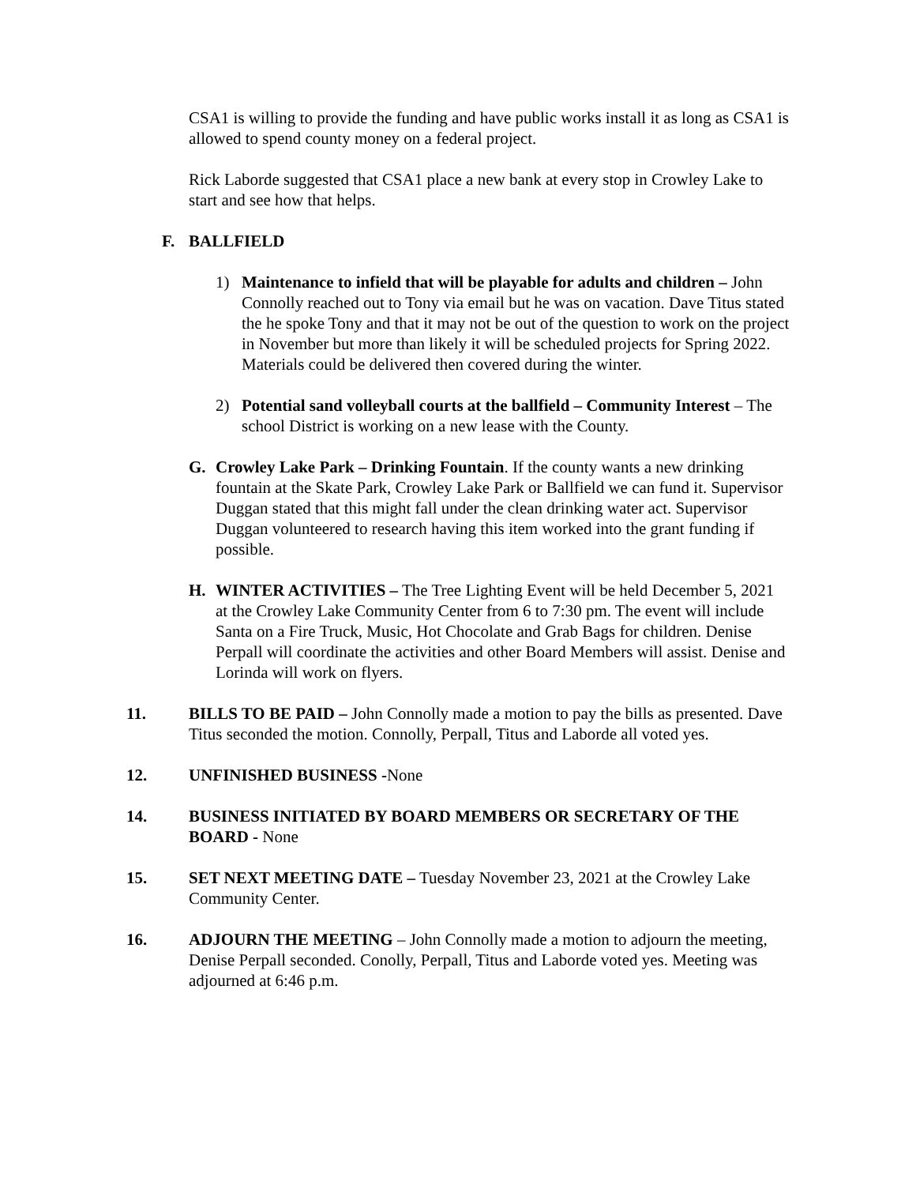CSA1 is willing to provide the funding and have public works install it as long as CSA1 is allowed to spend county money on a federal project.
Rick Laborde suggested that CSA1 place a new bank at every stop in Crowley Lake to start and see how that helps.
F. BALLFIELD
1) Maintenance to infield that will be playable for adults and children – John Connolly reached out to Tony via email but he was on vacation. Dave Titus stated the he spoke Tony and that it may not be out of the question to work on the project in November but more than likely it will be scheduled projects for Spring 2022. Materials could be delivered then covered during the winter.
2) Potential sand volleyball courts at the ballfield – Community Interest – The school District is working on a new lease with the County.
G. Crowley Lake Park – Drinking Fountain. If the county wants a new drinking fountain at the Skate Park, Crowley Lake Park or Ballfield we can fund it. Supervisor Duggan stated that this might fall under the clean drinking water act. Supervisor Duggan volunteered to research having this item worked into the grant funding if possible.
H. WINTER ACTIVITIES – The Tree Lighting Event will be held December 5, 2021 at the Crowley Lake Community Center from 6 to 7:30 pm. The event will include Santa on a Fire Truck, Music, Hot Chocolate and Grab Bags for children. Denise Perpall will coordinate the activities and other Board Members will assist. Denise and Lorinda will work on flyers.
11. BILLS TO BE PAID – John Connolly made a motion to pay the bills as presented. Dave Titus seconded the motion. Connolly, Perpall, Titus and Laborde all voted yes.
12. UNFINISHED BUSINESS -None
14. BUSINESS INITIATED BY BOARD MEMBERS OR SECRETARY OF THE BOARD - None
15. SET NEXT MEETING DATE – Tuesday November 23, 2021 at the Crowley Lake Community Center.
16. ADJOURN THE MEETING – John Connolly made a motion to adjourn the meeting, Denise Perpall seconded. Conolly, Perpall, Titus and Laborde voted yes. Meeting was adjourned at 6:46 p.m.